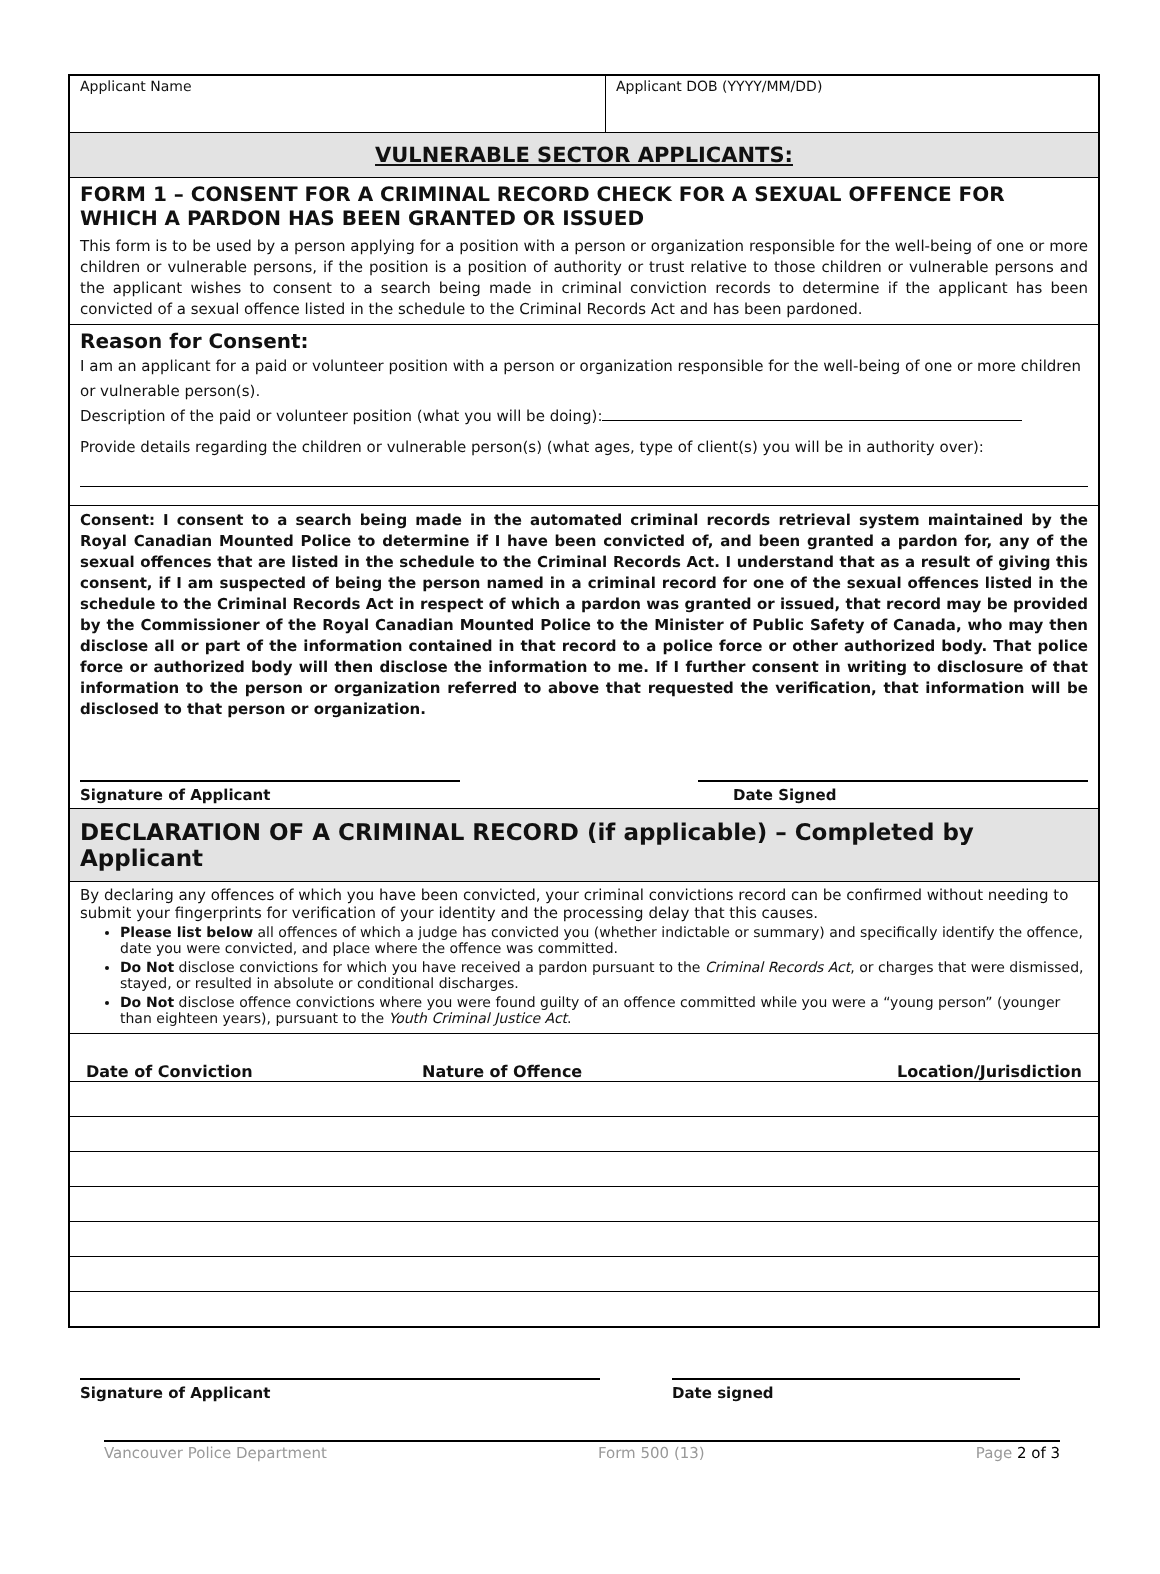Applicant Name Applicant DOB (YYYY/MM/DD)
VULNERABLE SECTOR APPLICANTS:
FORM 1 – CONSENT FOR A CRIMINAL RECORD CHECK FOR A SEXUAL OFFENCE FOR WHICH A PARDON HAS BEEN GRANTED OR ISSUED
This form is to be used by a person applying for a position with a person or organization responsible for the well-being of one or more children or vulnerable persons, if the position is a position of authority or trust relative to those children or vulnerable persons and the applicant wishes to consent to a search being made in criminal conviction records to determine if the applicant has been convicted of a sexual offence listed in the schedule to the Criminal Records Act and has been pardoned.
Reason for Consent:
I am an applicant for a paid or volunteer position with a person or organization responsible for the well-being of one or more children or vulnerable person(s).
Description of the paid or volunteer position (what you will be doing):
Provide details regarding the children or vulnerable person(s) (what ages, type of client(s) you will be in authority over):
Consent: I consent to a search being made in the automated criminal records retrieval system maintained by the Royal Canadian Mounted Police to determine if I have been convicted of, and been granted a pardon for, any of the sexual offences that are listed in the schedule to the Criminal Records Act. I understand that as a result of giving this consent, if I am suspected of being the person named in a criminal record for one of the sexual offences listed in the schedule to the Criminal Records Act in respect of which a pardon was granted or issued, that record may be provided by the Commissioner of the Royal Canadian Mounted Police to the Minister of Public Safety of Canada, who may then disclose all or part of the information contained in that record to a police force or other authorized body. That police force or authorized body will then disclose the information to me. If I further consent in writing to disclosure of that information to the person or organization referred to above that requested the verification, that information will be disclosed to that person or organization.
Signature of Applicant Date Signed
DECLARATION OF A CRIMINAL RECORD (if applicable) – Completed by Applicant
By declaring any offences of which you have been convicted, your criminal convictions record can be confirmed without needing to submit your fingerprints for verification of your identity and the processing delay that this causes.
Please list below all offences of which a judge has convicted you (whether indictable or summary) and specifically identify the offence, date you were convicted, and place where the offence was committed.
Do Not disclose convictions for which you have received a pardon pursuant to the Criminal Records Act, or charges that were dismissed, stayed, or resulted in absolute or conditional discharges.
Do Not disclose offence convictions where you were found guilty of an offence committed while you were a “young person” (younger than eighteen years), pursuant to the Youth Criminal Justice Act.
| Date of Conviction | Nature of Offence | Location/Jurisdiction |
| --- | --- | --- |
Signature of Applicant Date signed
Vancouver Police Department Form 500 (13) Page 2 of 3